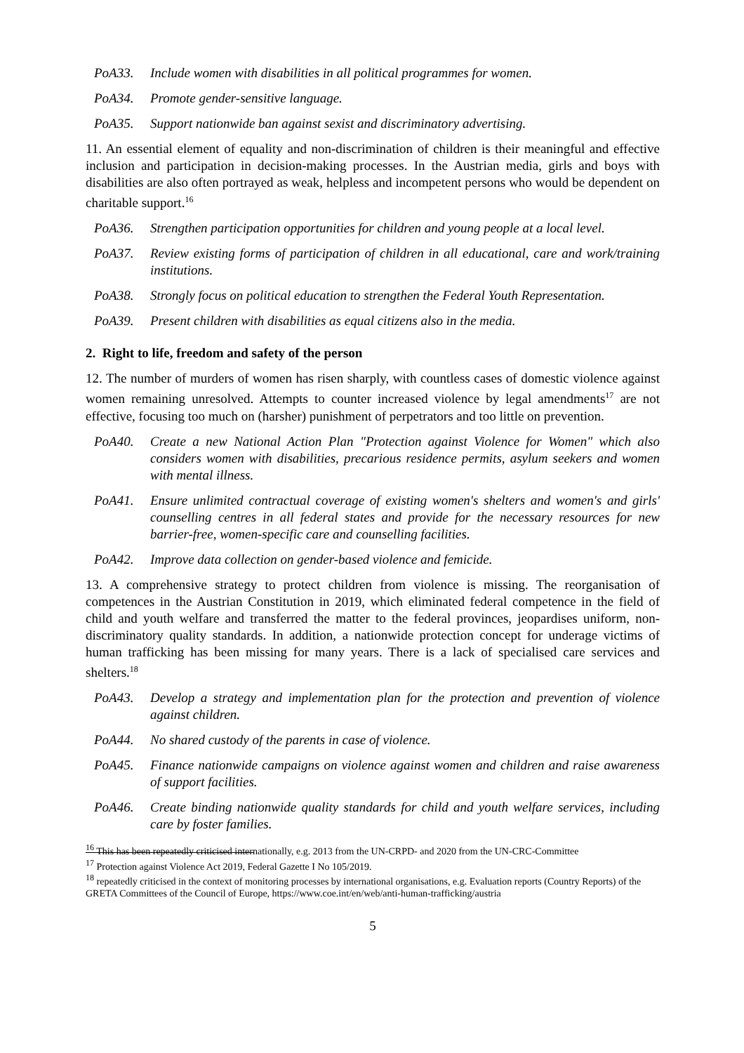PoA33. Include women with disabilities in all political programmes for women.
PoA34. Promote gender-sensitive language.
PoA35. Support nationwide ban against sexist and discriminatory advertising.
11. An essential element of equality and non-discrimination of children is their meaningful and effective inclusion and participation in decision-making processes. In the Austrian media, girls and boys with disabilities are also often portrayed as weak, helpless and incompetent persons who would be dependent on charitable support.<sup>16</sup>
PoA36. Strengthen participation opportunities for children and young people at a local level.
PoA37. Review existing forms of participation of children in all educational, care and work/training institutions.
PoA38. Strongly focus on political education to strengthen the Federal Youth Representation.
PoA39. Present children with disabilities as equal citizens also in the media.
2. Right to life, freedom and safety of the person
12. The number of murders of women has risen sharply, with countless cases of domestic violence against women remaining unresolved. Attempts to counter increased violence by legal amendments<sup>17</sup> are not effective, focusing too much on (harsher) punishment of perpetrators and too little on prevention.
PoA40. Create a new National Action Plan "Protection against Violence for Women" which also considers women with disabilities, precarious residence permits, asylum seekers and women with mental illness.
PoA41. Ensure unlimited contractual coverage of existing women's shelters and women's and girls' counselling centres in all federal states and provide for the necessary resources for new barrier-free, women-specific care and counselling facilities.
PoA42. Improve data collection on gender-based violence and femicide.
13. A comprehensive strategy to protect children from violence is missing. The reorganisation of competences in the Austrian Constitution in 2019, which eliminated federal competence in the field of child and youth welfare and transferred the matter to the federal provinces, jeopardises uniform, non-discriminatory quality standards. In addition, a nationwide protection concept for underage victims of human trafficking has been missing for many years. There is a lack of specialised care services and shelters.<sup>18</sup>
PoA43. Develop a strategy and implementation plan for the protection and prevention of violence against children.
PoA44. No shared custody of the parents in case of violence.
PoA45. Finance nationwide campaigns on violence against women and children and raise awareness of support facilities.
PoA46. Create binding nationwide quality standards for child and youth welfare services, including care by foster families.
<sup>16</sup> This has been repeatedly criticised internationally, e.g. 2013 from the UN-CRPD- and 2020 from the UN-CRC-Committee
<sup>17</sup> Protection against Violence Act 2019, Federal Gazette I No 105/2019.
<sup>18</sup> repeatedly criticised in the context of monitoring processes by international organisations, e.g. Evaluation reports (Country Reports) of the GRETA Committees of the Council of Europe, https://www.coe.int/en/web/anti-human-trafficking/austria
5